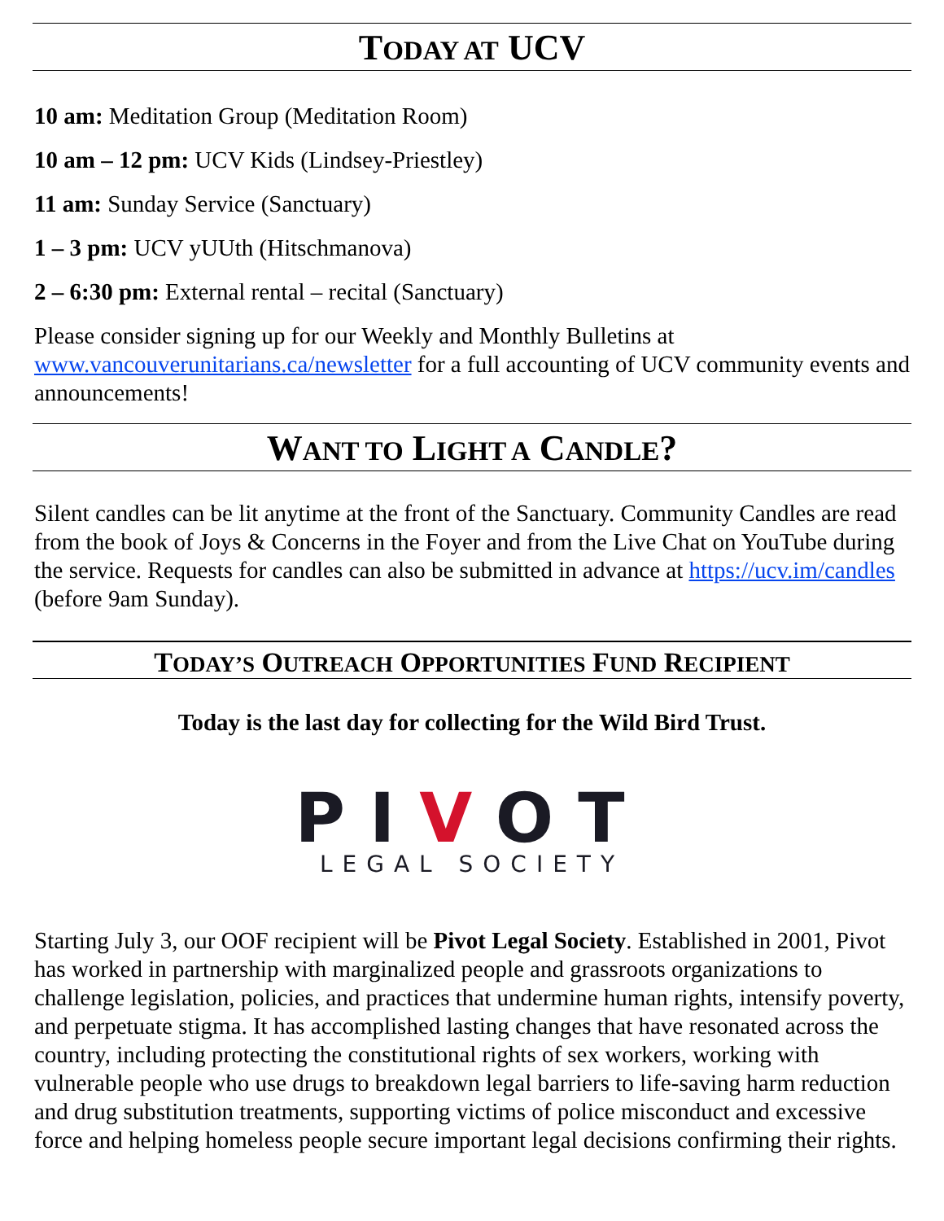TODAY AT UCV
10 am: Meditation Group (Meditation Room)
10 am – 12 pm: UCV Kids (Lindsey-Priestley)
11 am: Sunday Service (Sanctuary)
1 – 3 pm: UCV yUUth (Hitschmanova)
2 – 6:30 pm: External rental – recital (Sanctuary)
Please consider signing up for our Weekly and Monthly Bulletins at www.vancouverunitarians.ca/newsletter for a full accounting of UCV community events and announcements!
WANT TO LIGHT A CANDLE?
Silent candles can be lit anytime at the front of the Sanctuary. Community Candles are read from the book of Joys & Concerns in the Foyer and from the Live Chat on YouTube during the service. Requests for candles can also be submitted in advance at https://ucv.im/candles (before 9am Sunday).
TODAY’S OUTREACH OPPORTUNITIES FUND RECIPIENT
Today is the last day for collecting for the Wild Bird Trust.
PIVOT
LEGAL SOCIETY
Starting July 3, our OOF recipient will be Pivot Legal Society. Established in 2001, Pivot has worked in partnership with marginalized people and grassroots organizations to challenge legislation, policies, and practices that undermine human rights, intensify poverty, and perpetuate stigma. It has accomplished lasting changes that have resonated across the country, including protecting the constitutional rights of sex workers, working with vulnerable people who use drugs to breakdown legal barriers to life-saving harm reduction and drug substitution treatments, supporting victims of police misconduct and excessive force and helping homeless people secure important legal decisions confirming their rights.